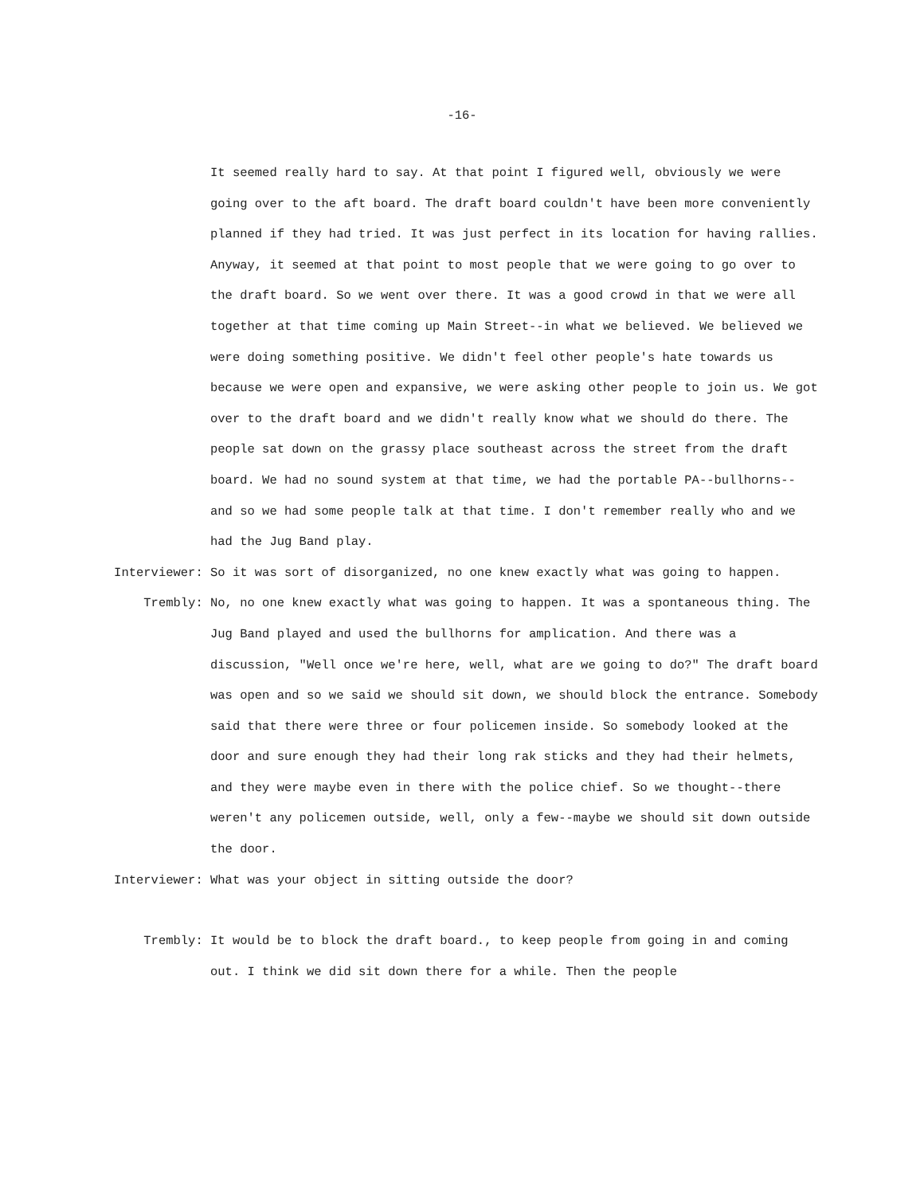-16-
It seemed really hard to say. At that point I figured well, obviously we were going over to the aft board. The draft board couldn't have been more conveniently planned if they had tried. It was just perfect in its location for having rallies. Anyway, it seemed at that point to most people that we were going to go over to the draft board. So we went over there. It was a good crowd in that we were all together at that time coming up Main Street--in what we believed. We believed we were doing something positive. We didn't feel other people's hate towards us because we were open and expansive, we were asking other people to join us. We got over to the draft board and we didn't really know what we should do there. The people sat down on the grassy place southeast across the street from the draft board. We had no sound system at that time, we had the portable PA--bullhorns-- and so we had some people talk at that time. I don't remember really who and we had the Jug Band play.
Interviewer:
So it was sort of disorganized, no one knew exactly what was going to happen.
Trembly:
No, no one knew exactly what was going to happen. It was a spontaneous thing. The Jug Band played and used the bullhorns for amplication. And there was a discussion, "Well once we're here, well, what are we going to do?" The draft board was open and so we said we should sit down, we should block the entrance. Somebody said that there were three or four policemen inside. So somebody looked at the door and sure enough they had their long rak sticks and they had their helmets, and they were maybe even in there with the police chief. So we thought--there weren't any policemen outside, well, only a few--maybe we should sit down outside the door.
Interviewer:
What was your object in sitting outside the door?
Trembly:
It would be to block the draft board., to keep people from going in and coming out. I think we did sit down there for a while. Then the people